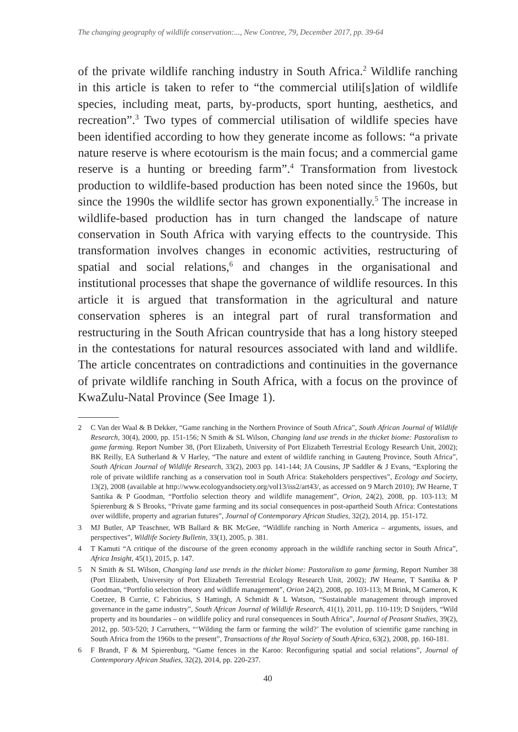The changing geography of wildlife conservation:..., New Contree, 79, December 2017, pp. 39-64
of the private wildlife ranching industry in South Africa.<sup>2</sup> Wildlife ranching in this article is taken to refer to “the commercial utili[s]ation of wildlife species, including meat, parts, by-products, sport hunting, aesthetics, and recreation”.<sup>3</sup> Two types of commercial utilisation of wildlife species have been identified according to how they generate income as follows: “a private nature reserve is where ecotourism is the main focus; and a commercial game reserve is a hunting or breeding farm”.<sup>4</sup> Transformation from livestock production to wildlife-based production has been noted since the 1960s, but since the 1990s the wildlife sector has grown exponentially.<sup>5</sup> The increase in wildlife-based production has in turn changed the landscape of nature conservation in South Africa with varying effects to the countryside. This transformation involves changes in economic activities, restructuring of spatial and social relations,<sup>6</sup> and changes in the organisational and institutional processes that shape the governance of wildlife resources. In this article it is argued that transformation in the agricultural and nature conservation spheres is an integral part of rural transformation and restructuring in the South African countryside that has a long history steeped in the contestations for natural resources associated with land and wildlife. The article concentrates on contradictions and continuities in the governance of private wildlife ranching in South Africa, with a focus on the province of KwaZulu-Natal Province (See Image 1).
2 C Van der Waal & B Dekker, “Game ranching in the Northern Province of South Africa”, South African Journal of Wildlife Research, 30(4), 2000, pp. 151-156; N Smith & SL Wilson, Changing land use trends in the thicket biome: Pastoralism to game farming. Report Number 38, (Port Elizabeth, University of Port Elizabeth Terrestrial Ecology Research Unit, 2002); BK Reilly, EA Sutherland & V Harley, “The nature and extent of wildlife ranching in Gauteng Province, South Africa”, South African Journal of Wildlife Research, 33(2), 2003 pp. 141-144; JA Cousins, JP Saddler & J Evans, “Exploring the role of private wildlife ranching as a conservation tool in South Africa: Stakeholders perspectives”, Ecology and Society, 13(2), 2008 (available at http://www.ecologyandsociety.org/vol13/iss2/art43/, as accessed on 9 March 2010); JW Hearne, T Santika & P Goodman, “Portfolio selection theory and wildlife management”, Orion, 24(2), 2008, pp. 103-113; M Spierenburg & S Brooks, “Private game farming and its social consequences in post-apartheid South Africa: Contestations over wildlife, property and agrarian futures”, Journal of Contemporary African Studies, 32(2), 2014, pp. 151-172.
3 MJ Butler, AP Teaschner, WB Ballard & BK McGee, “Wildlife ranching in North America – arguments, issues, and perspectives”, Wildlife Society Bulletin, 33(1), 2005, p. 381.
4 T Kamuti “A critique of the discourse of the green economy approach in the wildlife ranching sector in South Africa”, Africa Insight, 45(1), 2015, p. 147.
5 N Smith & SL Wilson, Changing land use trends in the thicket biome: Pastoralism to game farming, Report Number 38 (Port Elizabeth, University of Port Elizabeth Terrestrial Ecology Research Unit, 2002); JW Hearne, T Santika & P Goodman, “Portfolio selection theory and wildlife management”, Orion 24(2), 2008, pp. 103-113; M Brink, M Cameron, K Coetzee, B Currie, C Fabricius, S Hattingh, A Schmidt & L Watson, “Sustainable management through improved governance in the game industry”, South African Journal of Wildlife Research, 41(1), 2011, pp. 110-119; D Snijders, “Wild property and its boundaries – on wildlife policy and rural consequences in South Africa”, Journal of Peasant Studies, 39(2), 2012, pp. 503-520; J Carruthers, “‘Wilding the farm or farming the wild?’ The evolution of scientific game ranching in South Africa from the 1960s to the present”, Transactions of the Royal Society of South Africa, 63(2), 2008, pp. 160-181.
6 F Brandt, F & M Spierenburg, “Game fences in the Karoo: Reconfiguring spatial and social relations”, Journal of Contemporary African Studies, 32(2), 2014, pp. 220-237.
40